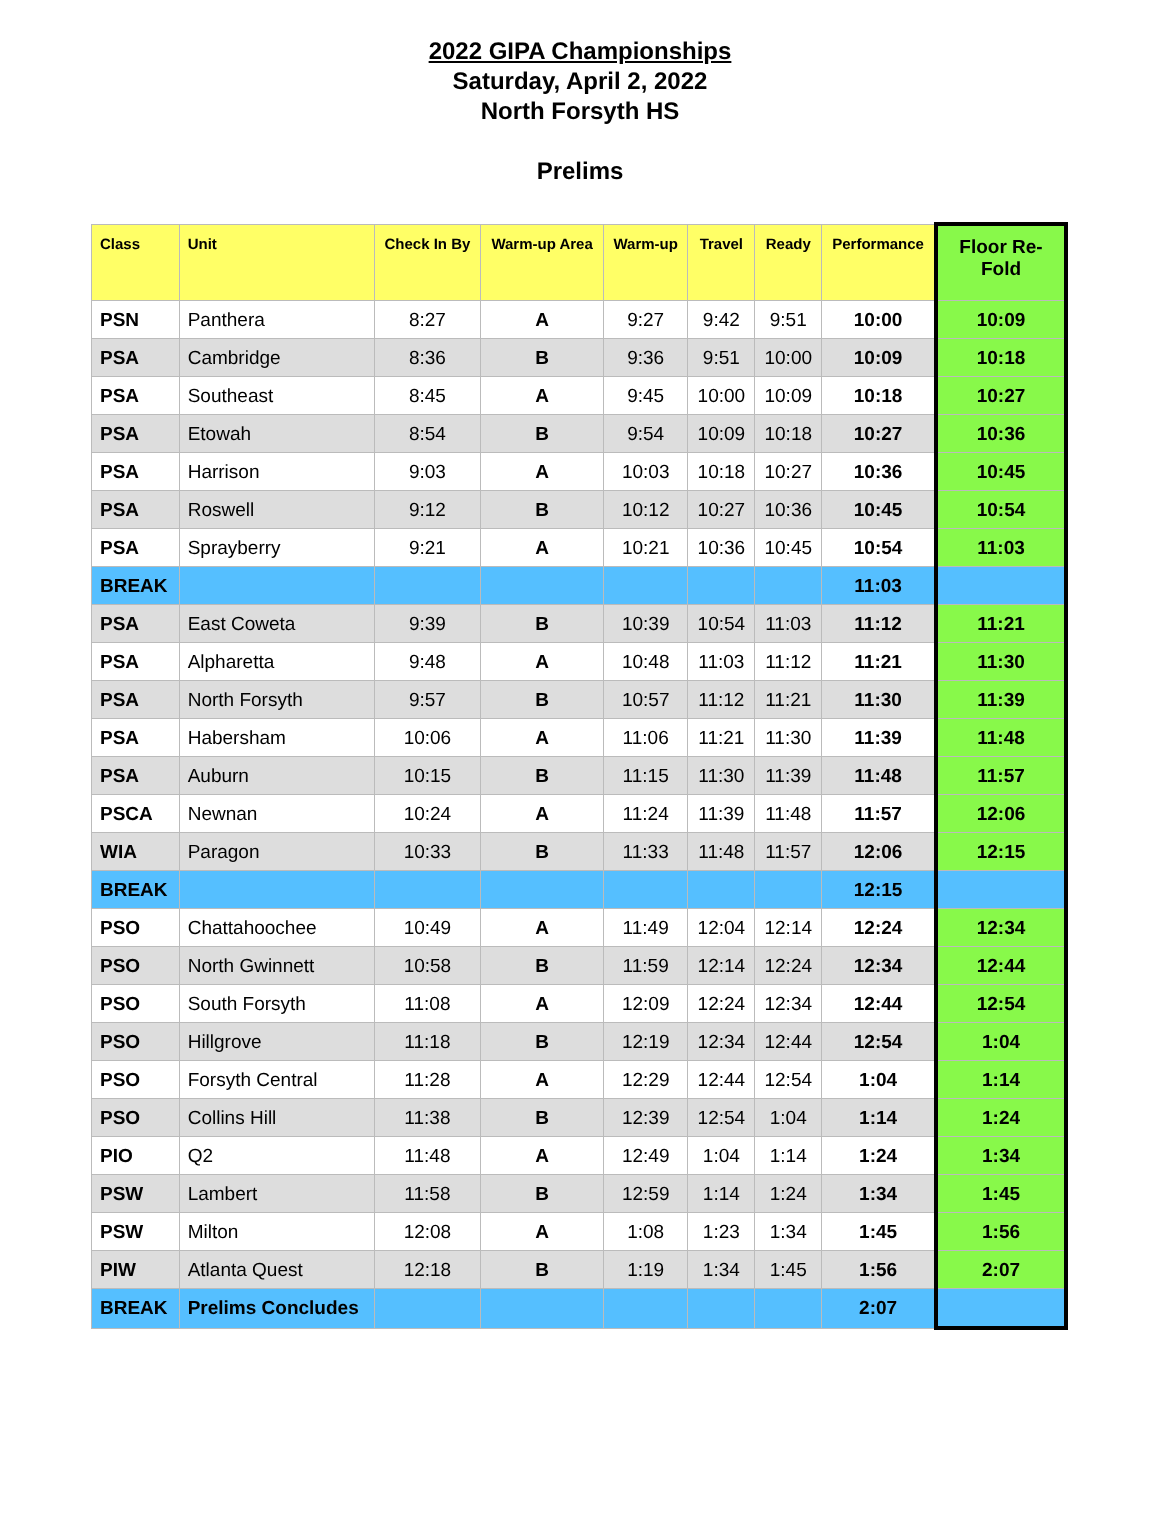2022 GIPA Championships
Saturday, April 2, 2022
North Forsyth HS
Prelims
| Class | Unit | Check In By | Warm-up Area | Warm-up | Travel | Ready | Performance | Floor Re-Fold |
| --- | --- | --- | --- | --- | --- | --- | --- | --- |
| PSN | Panthera | 8:27 | A | 9:27 | 9:42 | 9:51 | 10:00 | 10:09 |
| PSA | Cambridge | 8:36 | B | 9:36 | 9:51 | 10:00 | 10:09 | 10:18 |
| PSA | Southeast | 8:45 | A | 9:45 | 10:00 | 10:09 | 10:18 | 10:27 |
| PSA | Etowah | 8:54 | B | 9:54 | 10:09 | 10:18 | 10:27 | 10:36 |
| PSA | Harrison | 9:03 | A | 10:03 | 10:18 | 10:27 | 10:36 | 10:45 |
| PSA | Roswell | 9:12 | B | 10:12 | 10:27 | 10:36 | 10:45 | 10:54 |
| PSA | Sprayberry | 9:21 | A | 10:21 | 10:36 | 10:45 | 10:54 | 11:03 |
| BREAK | | | | | | | 11:03 | |
| PSA | East Coweta | 9:39 | B | 10:39 | 10:54 | 11:03 | 11:12 | 11:21 |
| PSA | Alpharetta | 9:48 | A | 10:48 | 11:03 | 11:12 | 11:21 | 11:30 |
| PSA | North Forsyth | 9:57 | B | 10:57 | 11:12 | 11:21 | 11:30 | 11:39 |
| PSA | Habersham | 10:06 | A | 11:06 | 11:21 | 11:30 | 11:39 | 11:48 |
| PSA | Auburn | 10:15 | B | 11:15 | 11:30 | 11:39 | 11:48 | 11:57 |
| PSCA | Newnan | 10:24 | A | 11:24 | 11:39 | 11:48 | 11:57 | 12:06 |
| WIA | Paragon | 10:33 | B | 11:33 | 11:48 | 11:57 | 12:06 | 12:15 |
| BREAK | | | | | | | 12:15 | |
| PSO | Chattahoochee | 10:49 | A | 11:49 | 12:04 | 12:14 | 12:24 | 12:34 |
| PSO | North Gwinnett | 10:58 | B | 11:59 | 12:14 | 12:24 | 12:34 | 12:44 |
| PSO | South Forsyth | 11:08 | A | 12:09 | 12:24 | 12:34 | 12:44 | 12:54 |
| PSO | Hillgrove | 11:18 | B | 12:19 | 12:34 | 12:44 | 12:54 | 1:04 |
| PSO | Forsyth Central | 11:28 | A | 12:29 | 12:44 | 12:54 | 1:04 | 1:14 |
| PSO | Collins Hill | 11:38 | B | 12:39 | 12:54 | 1:04 | 1:14 | 1:24 |
| PIO | Q2 | 11:48 | A | 12:49 | 1:04 | 1:14 | 1:24 | 1:34 |
| PSW | Lambert | 11:58 | B | 12:59 | 1:14 | 1:24 | 1:34 | 1:45 |
| PSW | Milton | 12:08 | A | 1:08 | 1:23 | 1:34 | 1:45 | 1:56 |
| PIW | Atlanta Quest | 12:18 | B | 1:19 | 1:34 | 1:45 | 1:56 | 2:07 |
| BREAK | Prelims Concludes | | | | | | 2:07 | |